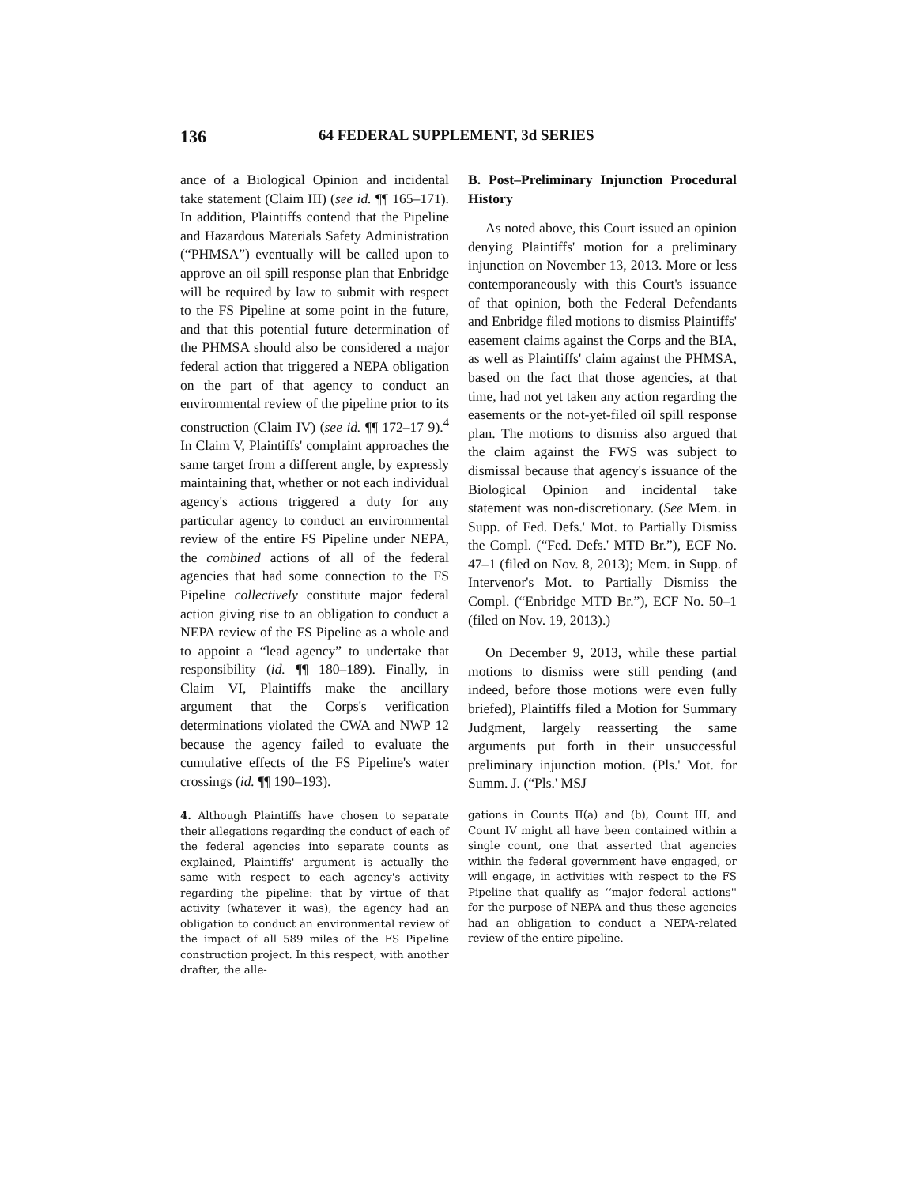136 64 FEDERAL SUPPLEMENT, 3d SERIES
ance of a Biological Opinion and incidental take statement (Claim III) (see id. ¶¶ 165–171). In addition, Plaintiffs contend that the Pipeline and Hazardous Materials Safety Administration (“PHMSA”) eventually will be called upon to approve an oil spill response plan that Enbridge will be required by law to submit with respect to the FS Pipeline at some point in the future, and that this potential future determination of the PHMSA should also be considered a major federal action that triggered a NEPA obligation on the part of that agency to conduct an environmental review of the pipeline prior to its construction (Claim IV) (see id. ¶¶ 172–17 9).<sup>4</sup> In Claim V, Plaintiffs' complaint approaches the same target from a different angle, by expressly maintaining that, whether or not each individual agency's actions triggered a duty for any particular agency to conduct an environmental review of the entire FS Pipeline under NEPA, the combined actions of all of the federal agencies that had some connection to the FS Pipeline collectively constitute major federal action giving rise to an obligation to conduct a NEPA review of the FS Pipeline as a whole and to appoint a “lead agency” to undertake that responsibility (id. ¶¶ 180–189). Finally, in Claim VI, Plaintiffs make the ancillary argument that the Corps's verification determinations violated the CWA and NWP 12 because the agency failed to evaluate the cumulative effects of the FS Pipeline's water crossings (id. ¶¶ 190–193).
4. Although Plaintiffs have chosen to separate their allegations regarding the conduct of each of the federal agencies into separate counts as explained, Plaintiffs' argument is actually the same with respect to each agency's activity regarding the pipeline: that by virtue of that activity (whatever it was), the agency had an obligation to conduct an environmental review of the impact of all 589 miles of the FS Pipeline construction project. In this respect, with another drafter, the alle-
B. Post–Preliminary Injunction Procedural History
As noted above, this Court issued an opinion denying Plaintiffs' motion for a preliminary injunction on November 13, 2013. More or less contemporaneously with this Court's issuance of that opinion, both the Federal Defendants and Enbridge filed motions to dismiss Plaintiffs' easement claims against the Corps and the BIA, as well as Plaintiffs' claim against the PHMSA, based on the fact that those agencies, at that time, had not yet taken any action regarding the easements or the not-yet-filed oil spill response plan. The motions to dismiss also argued that the claim against the FWS was subject to dismissal because that agency's issuance of the Biological Opinion and incidental take statement was non-discretionary. (See Mem. in Supp. of Fed. Defs.' Mot. to Partially Dismiss the Compl. (“Fed. Defs.' MTD Br.”), ECF No. 47–1 (filed on Nov. 8, 2013); Mem. in Supp. of Intervenor's Mot. to Partially Dismiss the Compl. (“Enbridge MTD Br.”), ECF No. 50–1 (filed on Nov. 19, 2013).)
On December 9, 2013, while these partial motions to dismiss were still pending (and indeed, before those motions were even fully briefed), Plaintiffs filed a Motion for Summary Judgment, largely reasserting the same arguments put forth in their unsuccessful preliminary injunction motion. (Pls.' Mot. for Summ. J. (“Pls.' MSJ
gations in Counts II(a) and (b), Count III, and Count IV might all have been contained within a single count, one that asserted that agencies within the federal government have engaged, or will engage, in activities with respect to the FS Pipeline that qualify as ‘‘major federal actions'' for the purpose of NEPA and thus these agencies had an obligation to conduct a NEPA-related review of the entire pipeline.